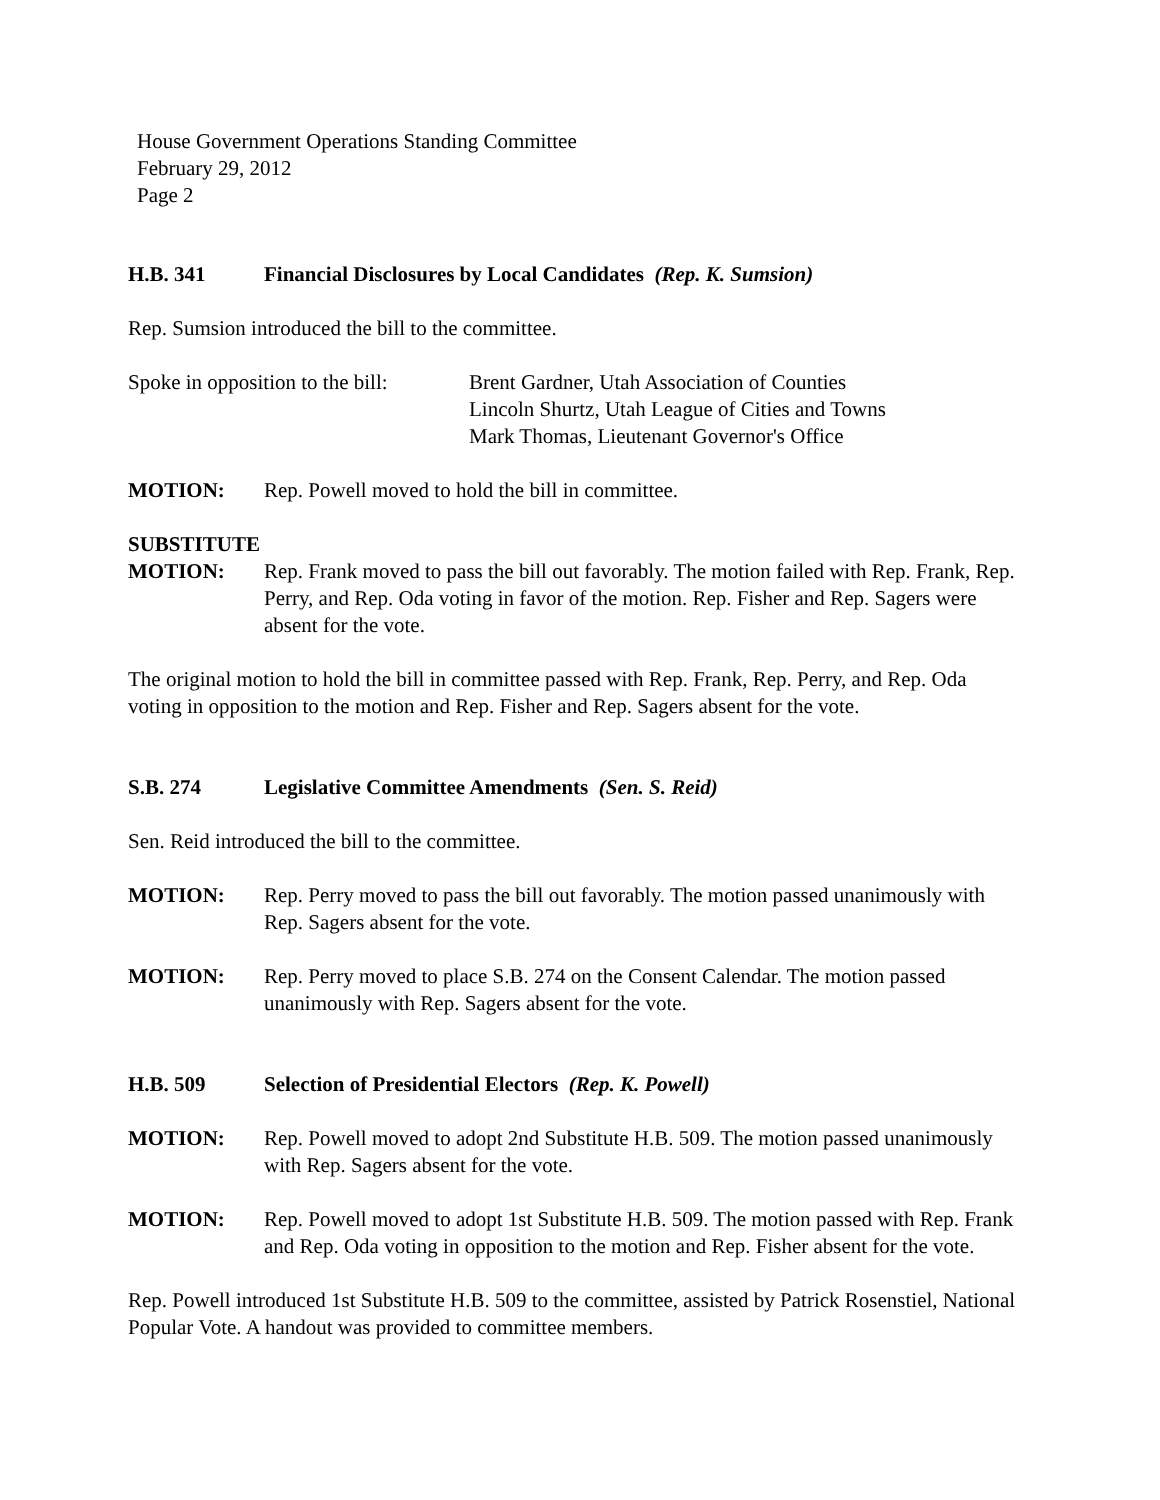House Government Operations Standing Committee
February 29, 2012
Page 2
H.B. 341 Financial Disclosures by Local Candidates (Rep. K. Sumsion)
Rep. Sumsion introduced the bill to the committee.
Spoke in opposition to the bill: Brent Gardner, Utah Association of Counties
Lincoln Shurtz, Utah League of Cities and Towns
Mark Thomas, Lieutenant Governor's Office
MOTION: Rep. Powell moved to hold the bill in committee.
SUBSTITUTE
MOTION: Rep. Frank moved to pass the bill out favorably. The motion failed with Rep. Frank, Rep. Perry, and Rep. Oda voting in favor of the motion. Rep. Fisher and Rep. Sagers were absent for the vote.
The original motion to hold the bill in committee passed with Rep. Frank, Rep. Perry, and Rep. Oda voting in opposition to the motion and Rep. Fisher and Rep. Sagers absent for the vote.
S.B. 274 Legislative Committee Amendments (Sen. S. Reid)
Sen. Reid introduced the bill to the committee.
MOTION: Rep. Perry moved to pass the bill out favorably. The motion passed unanimously with Rep. Sagers absent for the vote.
MOTION: Rep. Perry moved to place S.B. 274 on the Consent Calendar. The motion passed unanimously with Rep. Sagers absent for the vote.
H.B. 509 Selection of Presidential Electors (Rep. K. Powell)
MOTION: Rep. Powell moved to adopt 2nd Substitute H.B. 509. The motion passed unanimously with Rep. Sagers absent for the vote.
MOTION: Rep. Powell moved to adopt 1st Substitute H.B. 509. The motion passed with Rep. Frank and Rep. Oda voting in opposition to the motion and Rep. Fisher absent for the vote.
Rep. Powell introduced 1st Substitute H.B. 509 to the committee, assisted by Patrick Rosenstiel, National Popular Vote. A handout was provided to committee members.